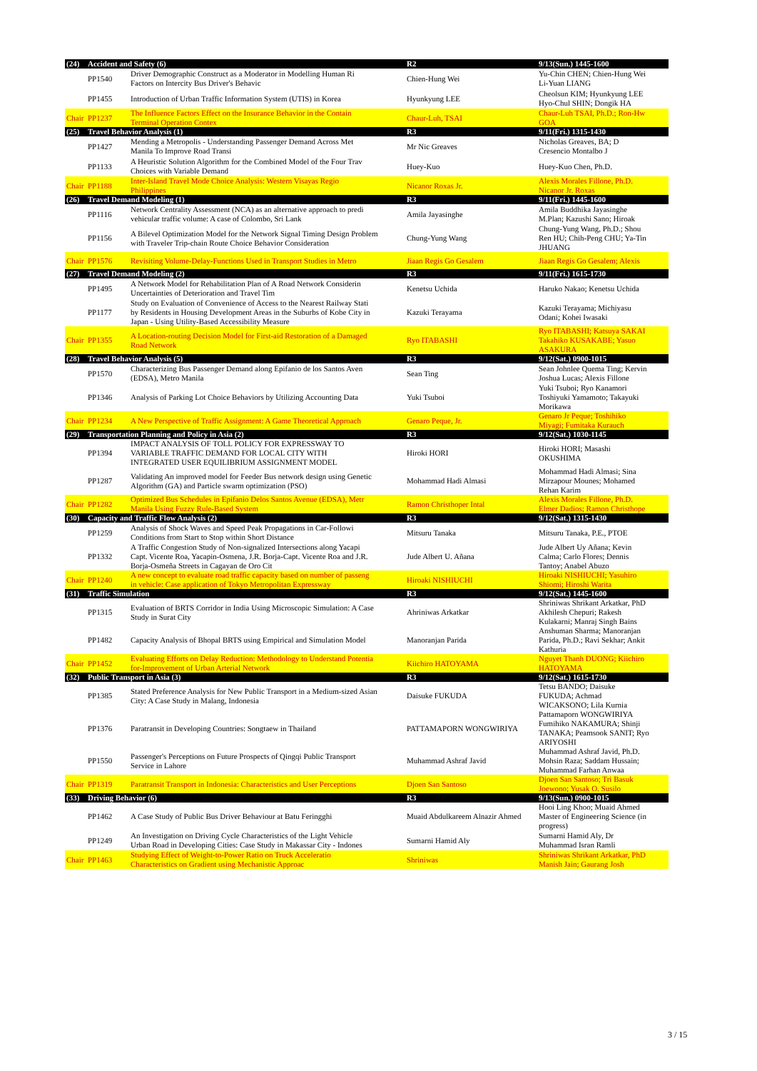| (24) | Accident and Safety (6) | | R2 | 9/13(Sun.) 1445-1600 |
| | PP1540 | Driver Demographic Construct as a Moderator in Modelling Human Ri Factors on Intercity Bus Driver's Behavic | Chien-Hung Wei | Yu-Chin CHEN; Chien-Hung Wei Li-Yuan LIANG |
| | PP1455 | Introduction of Urban Traffic Information System (UTIS) in Korea | Hyunkyung LEE | Cheolsun KIM; Hyunkyung LEE Hyo-Chul SHIN; Dongik HA |
| Chair | PP1237 | The Influence Factors Effect on the Insurance Behavior in the Contain Terminal Operation Contex | Chaur-Luh, TSAI | Chaur-Luh TSAI, Ph.D.; Ron-Hw GOA |
| (25) | Travel Behavior Analysis (1) | | R3 | 9/11(Fri.) 1315-1430 |
| | PP1427 | Mending a Metropolis - Understanding Passenger Demand Across Met Manila To Improve Road Transi | Mr Nic Greaves | Nicholas Greaves, BA; D Cresencio Montalbo J |
| | PP1133 | A Heuristic Solution Algorithm for the Combined Model of the Four Trav Choices with Variable Demand | Huey-Kuo | Huey-Kuo Chen, Ph.D. |
| Chair | PP1188 | Inter-Island Travel Mode Choice Analysis: Western Visayas Regio Philippines | Nicanor Roxas Jr. | Alexis Morales Fillone, Ph.D. Nicanor Jr. Roxas |
| (26) | Travel Demand Modeling (1) | | R3 | 9/11(Fri.) 1445-1600 |
| | PP1116 | Network Centrality Assessment (NCA) as an alternative approach to predi vehicular traffic volume: A case of Colombo, Sri Lank | Amila Jayasinghe | Amila Buddhika Jayasinghe M.Plan; Kazushi Sano; Hiroak |
| | PP1156 | A Bilevel Optimization Model for the Network Signal Timing Design Problem with Traveler Trip-chain Route Choice Behavior Consideration | Chung-Yung Wang | Chung-Yung Wang, Ph.D.; Shou Ren HU; Chih-Peng CHU; Ya-Tin JHUANG |
| Chair | PP1576 | Revisiting Volume-Delay-Functions Used in Transport Studies in Metro | Jiaan Regis Go Gesalem | Jiaan Regis Go Gesalem; Alexis |
| (27) | Travel Demand Modeling (2) | | R3 | 9/11(Fri.) 1615-1730 |
| | PP1495 | A Network Model for Rehabilitation Plan of A Road Network Considerin Uncertainties of Deterioration and Travel Tim | Kenetsu Uchida | Haruko Nakao; Kenetsu Uchida |
| | PP1177 | Study on Evaluation of Convenience of Access to the Nearest Railway Stati by Residents in Housing Development Areas in the Suburbs of Kobe City in Japan - Using Utility-Based Accessibility Measure | Kazuki Terayama | Kazuki Terayama; Michiyasu Odani; Kohei Iwasaki |
| Chair | PP1355 | A Location-routing Decision Model for First-aid Restoration of a Damaged Road Network | Ryo ITABASHI | Ryo ITABASHI; Katsuya SAKAI Takahiko KUSAKABE; Yasuo ASAKURA |
| (28) | Travel Behavior Analysis (5) | | R3 | 9/12(Sat.) 0900-1015 |
| | PP1570 | Characterizing Bus Passenger Demand along Epifanio de los Santos Aven (EDSA), Metro Manila | Sean Ting | Sean Johnlee Quema Ting; Kervin Joshua Lucas; Alexis Fillone |
| | PP1346 | Analysis of Parking Lot Choice Behaviors by Utilizing Accounting Data | Yuki Tsuboi | Yuki Tsuboi; Ryo Kanamori Toshiyuki Yamamoto; Takayuki Morikawa |
| Chair | PP1234 | A New Perspective of Traffic Assignment: A Game Theoretical Approach | Genaro Peque, Jr. | Genaro Jr Peque; Toshihiko Miyagi; Fumitaka Kurauch |
| (29) | Transportation Planning and Policy in Asia (2) | | R3 | 9/12(Sat.) 1030-1145 |
| | PP1394 | IMPACT ANALYSIS OF TOLL POLICY FOR EXPRESSWAY TO VARIABLE TRAFFIC DEMAND FOR LOCAL CITY WITH INTEGRATED USER EQUILIBRIUM ASSIGNMENT MODEL | Hiroki HORI | Hiroki HORI; Masashi OKUSHIMA |
| | PP1287 | Validating An improved model for Feeder Bus network design using Genetic Algorithm (GA) and Particle swarm optimization (PSO) | Mohammad Hadi Almasi | Mohammad Hadi Almasi; Sina Mirzapour Mounes; Mohamed Rehan Karim |
| Chair | PP1282 | Optimized Bus Schedules in Epifanio Delos Santos Avenue (EDSA), Metr Manila Using Fuzzy Rule-Based System | Ramon Christhoper Intal | Alexis Morales Fillone, Ph.D. Elmer Dadios; Ramon Christhope |
| (30) | Capacity and Traffic Flow Analysis (2) | | R3 | 9/12(Sat.) 1315-1430 |
| | PP1259 | Analysis of Shock Waves and Speed Peak Propagations in Car-Followi Conditions from Start to Stop within Short Distance | Mitsuru Tanaka | Mitsuru Tanaka, P.E., PTOE |
| | PP1332 | A Traffic Congestion Study of Non-signalized Intersections along Yacapi Capt. Vicente Roa, Yacapin-Osmena, J.R. Borja-Capt. Vicente Roa and J.R. Borja-Osmeña Streets in Cagayan de Oro Cit | Jude Albert U. Añana | Jude Albert Uy Añana; Kevin Calma; Carlo Flores; Dennis Tantoy; Anabel Abuzo |
| Chair | PP1240 | A new concept to evaluate road traffic capacity based on number of passeng in vehicle: Case application of Tokyo Metropolitan Expressway | Hiroaki NISHIUCHI | Hiroaki NISHIUCHI; Yasuhiro Shiomi; Hiroshi Warita |
| (31) | Traffic Simulation | | R3 | 9/12(Sat.) 1445-1600 |
| | PP1315 | Evaluation of BRTS Corridor in India Using Microscopic Simulation: A Case Study in Surat City | Ahriniwas Arkatkar | Shriniwas Shrikant Arkatkar, PhD Akhilesh Chepuri; Rakesh Kulakarni; Manraj Singh Bains |
| | PP1482 | Capacity Analysis of Bhopal BRTS using Empirical and Simulation Model | Manoranjan Parida | Anshuman Sharma; Manoranjan Parida, Ph.D.; Ravi Sekhar; Ankit Kathuria |
| Chair | PP1452 | Evaluating Efforts on Delay Reduction: Methodology to Understand Potentia for-Improvement of Urban Arterial Network | Kiichiro HATOYAMA | Nguyet Thanh DUONG; Kiichiro HATOYAMA |
| (32) | Public Transport in Asia (3) | | R3 | 9/12(Sat.) 1615-1730 |
| | PP1385 | Stated Preference Analysis for New Public Transport in a Medium-sized Asian City: A Case Study in Malang, Indonesia | Daisuke FUKUDA | Tetsu BANDO; Daisuke FUKUDA; Achmad WICAKSONO; Lila Kurnia |
| | PP1376 | Paratransit in Developing Countries: Songtaew in Thailand | PATTAMAPORN WONGWIRIYA | Pattamaporn WONGWIRIYA Fumihiko NAKAMURA; Shinji TANAKA; Peamsook SANIT; Ryo ARIYOSHI |
| | PP1550 | Passenger's Perceptions on Future Prospects of Qingqi Public Transport Service in Lahore | Muhammad Ashraf Javid | Muhammad Ashraf Javid, Ph.D. Mohsin Raza; Saddam Hussain; Muhammad Farhan Anwaa |
| Chair | PP1319 | Paratransit Transport in Indonesia: Characteristics and User Perceptions | Djoen San Santoso | Djoen San Santoso; Tri Basuk Joewono; Yusak O. Susilo |
| (33) | Driving Behavior (6) | | R3 | 9/13(Sun.) 0900-1015 |
| | PP1462 | A Case Study of Public Bus Driver Behaviour at Batu Feringghi | Muaid Abdulkareem Alnazir Ahmed | Hooi Ling Khoo; Muaid Ahmed Master of Engineering Science (in progress) |
| | PP1249 | An Investigation on Driving Cycle Characteristics of the Light Vehicle Urban Road in Developing Cities: Case Study in Makassar City - Indones | Sumarni Hamid Aly | Sumarni Hamid Aly, Dr Muhammad Isran Ramli |
| Chair | PP1463 | Studying Effect of Weight-to-Power Ratio on Truck Acceleratio Characteristics on Gradient using Mechanistic Approac | Shriniwas | Shriniwas Shrikant Arkatkar, PhD Manish Jain; Gaurang Josh |
3 / 15